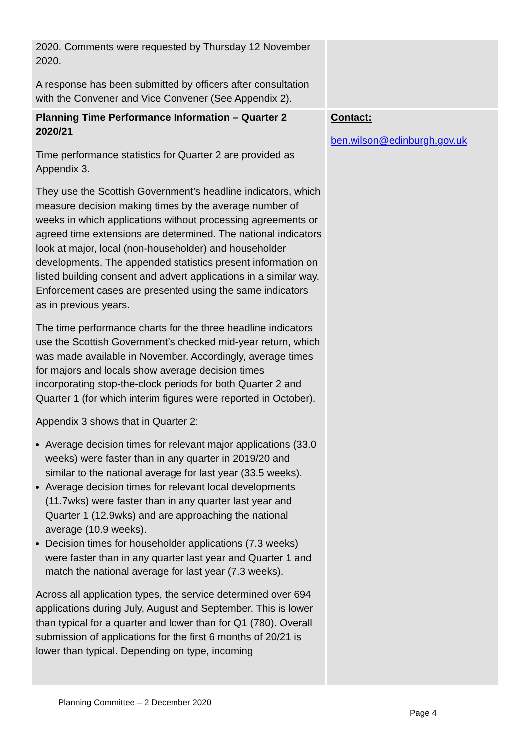| 2020. Comments were requested by Thursday 12 November 2020. A response has been submitted by officers after consultation with the Convener and Vice Convener (See Appendix 2). | |
| Planning Time Performance Information – Quarter 2 2020/21 Time performance statistics for Quarter 2 are provided as Appendix 3. They use the Scottish Government’s headline indicators, which measure decision making times by the average number of weeks in which applications without processing agreements or agreed time extensions are determined. The national indicators look at major, local (non-householder) and householder developments. The appended statistics present information on listed building consent and advert applications in a similar way. Enforcement cases are presented using the same indicators as in previous years. The time performance charts for the three headline indicators use the Scottish Government’s checked mid-year return, which was made available in November. Accordingly, average times for majors and locals show average decision times incorporating stop-the-clock periods for both Quarter 2 and Quarter 1 (for which interim figures were reported in October). Appendix 3 shows that in Quarter 2: Average decision times for relevant major applications (33.0 weeks) were faster than in any quarter in 2019/20 and similar to the national average for last year (33.5 weeks). Average decision times for relevant local developments (11.7wks) were faster than in any quarter last year and Quarter 1 (12.9wks) and are approaching the national average (10.9 weeks). Decision times for householder applications (7.3 weeks) were faster than in any quarter last year and Quarter 1 and match the national average for last year (7.3 weeks). Across all application types, the service determined over 694 applications during July, August and September. This is lower than typical for a quarter and lower than for Q1 (780). Overall submission of applications for the first 6 months of 20/21 is lower than typical. Depending on type, incoming | Contact: ben.wilson@edinburgh.gov.uk |
Planning Committee – 2 December 2020
Page 4